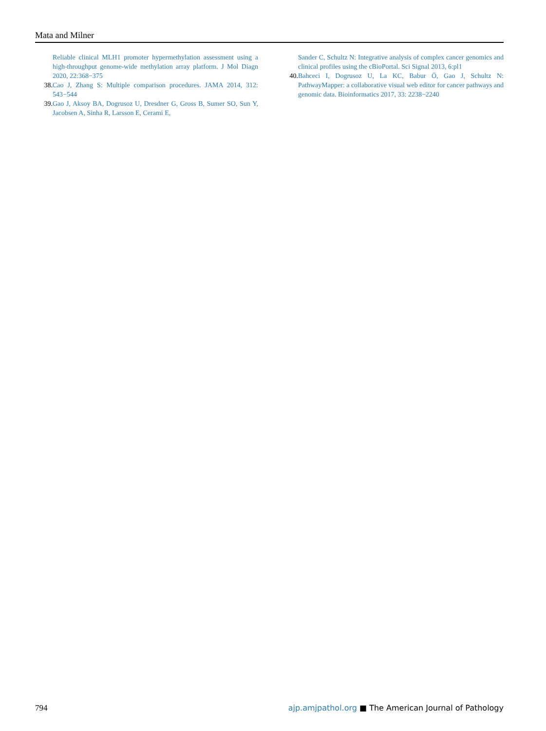Mata and Milner
Reliable clinical MLH1 promoter hypermethylation assessment using a high-throughput genome-wide methylation array platform. J Mol Diagn 2020, 22:368−375
38. Cao J, Zhang S: Multiple comparison procedures. JAMA 2014, 312: 543−544
39. Gao J, Aksoy BA, Dogrusoz U, Dresdner G, Gross B, Sumer SO, Sun Y, Jacobsen A, Sinha R, Larsson E, Cerami E,
Sander C, Schultz N: Integrative analysis of complex cancer genomics and clinical profiles using the cBioPortal. Sci Signal 2013, 6:pl1
40. Bahceci I, Dogrusoz U, La KC, Babur Ö, Gao J, Schultz N: PathwayMapper: a collaborative visual web editor for cancer pathways and genomic data. Bioinformatics 2017, 33: 2238−2240
794 ajp.amjpathol.org ■ The American Journal of Pathology